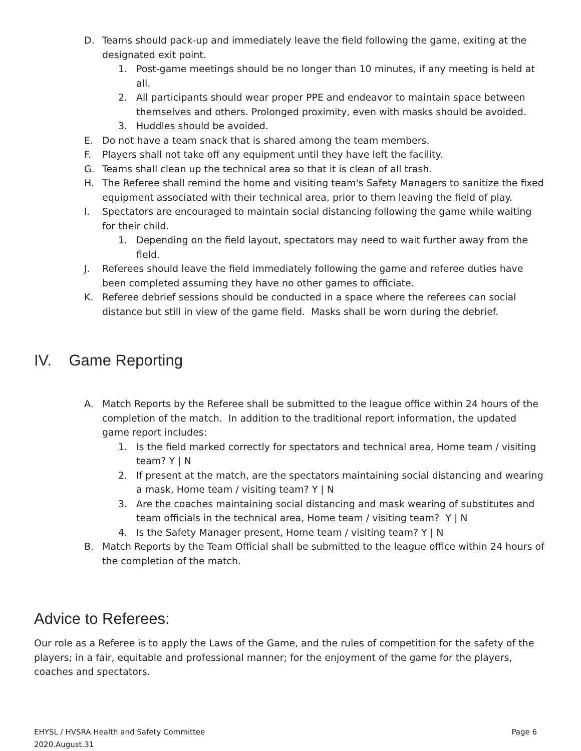D. Teams should pack-up and immediately leave the field following the game, exiting at the designated exit point.
1. Post-game meetings should be no longer than 10 minutes, if any meeting is held at all.
2. All participants should wear proper PPE and endeavor to maintain space between themselves and others. Prolonged proximity, even with masks should be avoided.
3. Huddles should be avoided.
E. Do not have a team snack that is shared among the team members.
F. Players shall not take off any equipment until they have left the facility.
G. Teams shall clean up the technical area so that it is clean of all trash.
H. The Referee shall remind the home and visiting team's Safety Managers to sanitize the fixed equipment associated with their technical area, prior to them leaving the field of play.
I. Spectators are encouraged to maintain social distancing following the game while waiting for their child.
1. Depending on the field layout, spectators may need to wait further away from the field.
J. Referees should leave the field immediately following the game and referee duties have been completed assuming they have no other games to officiate.
K. Referee debrief sessions should be conducted in a space where the referees can social distance but still in view of the game field. Masks shall be worn during the debrief.
IV. Game Reporting
A. Match Reports by the Referee shall be submitted to the league office within 24 hours of the completion of the match. In addition to the traditional report information, the updated game report includes:
1. Is the field marked correctly for spectators and technical area, Home team / visiting team? Y | N
2. If present at the match, are the spectators maintaining social distancing and wearing a mask, Home team / visiting team? Y | N
3. Are the coaches maintaining social distancing and mask wearing of substitutes and team officials in the technical area, Home team / visiting team? Y | N
4. Is the Safety Manager present, Home team / visiting team? Y | N
B. Match Reports by the Team Official shall be submitted to the league office within 24 hours of the completion of the match.
Advice to Referees:
Our role as a Referee is to apply the Laws of the Game, and the rules of competition for the safety of the players; in a fair, equitable and professional manner; for the enjoyment of the game for the players, coaches and spectators.
EHYSL / HVSRA Health and Safety Committee
2020.August.31
Page 6